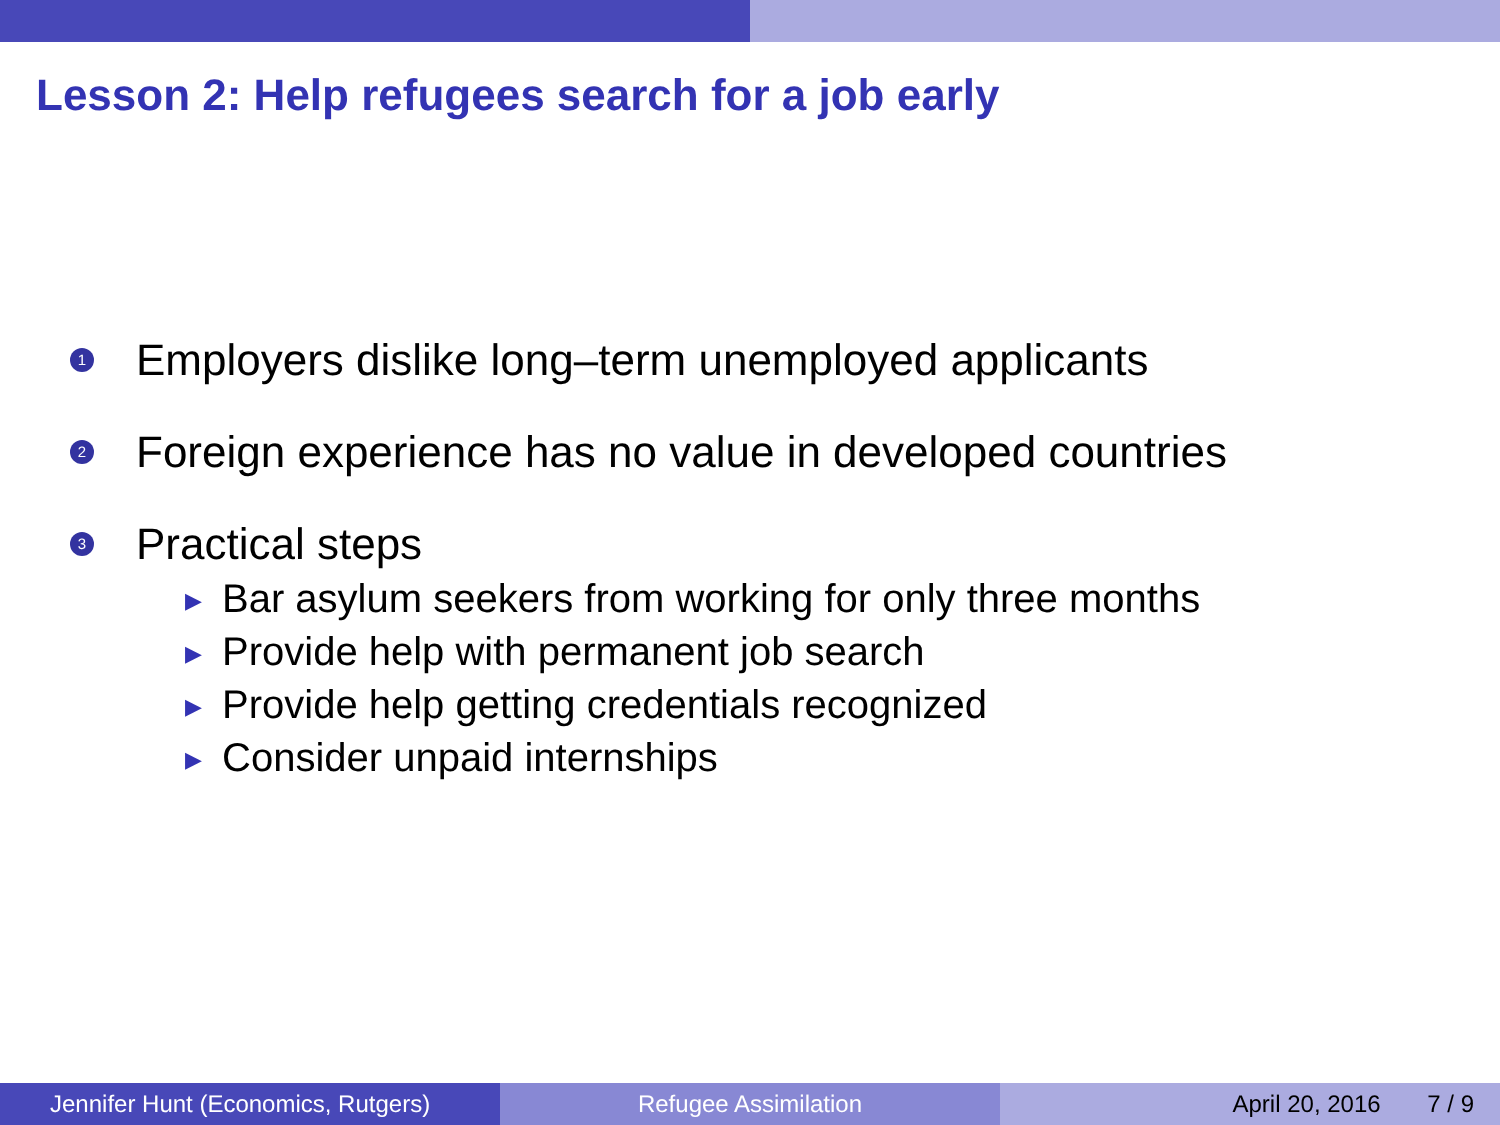Lesson 2: Help refugees search for a job early
1
Employers dislike long–term unemployed applicants
2
Foreign experience has no value in developed countries
3
Practical steps
▶ Bar asylum seekers from working for only three months
▶ Provide help with permanent job search
▶ Provide help getting credentials recognized
▶ Consider unpaid internships
Jennifer Hunt (Economics, Rutgers) Refugee Assimilation April 20, 2016 7 / 9